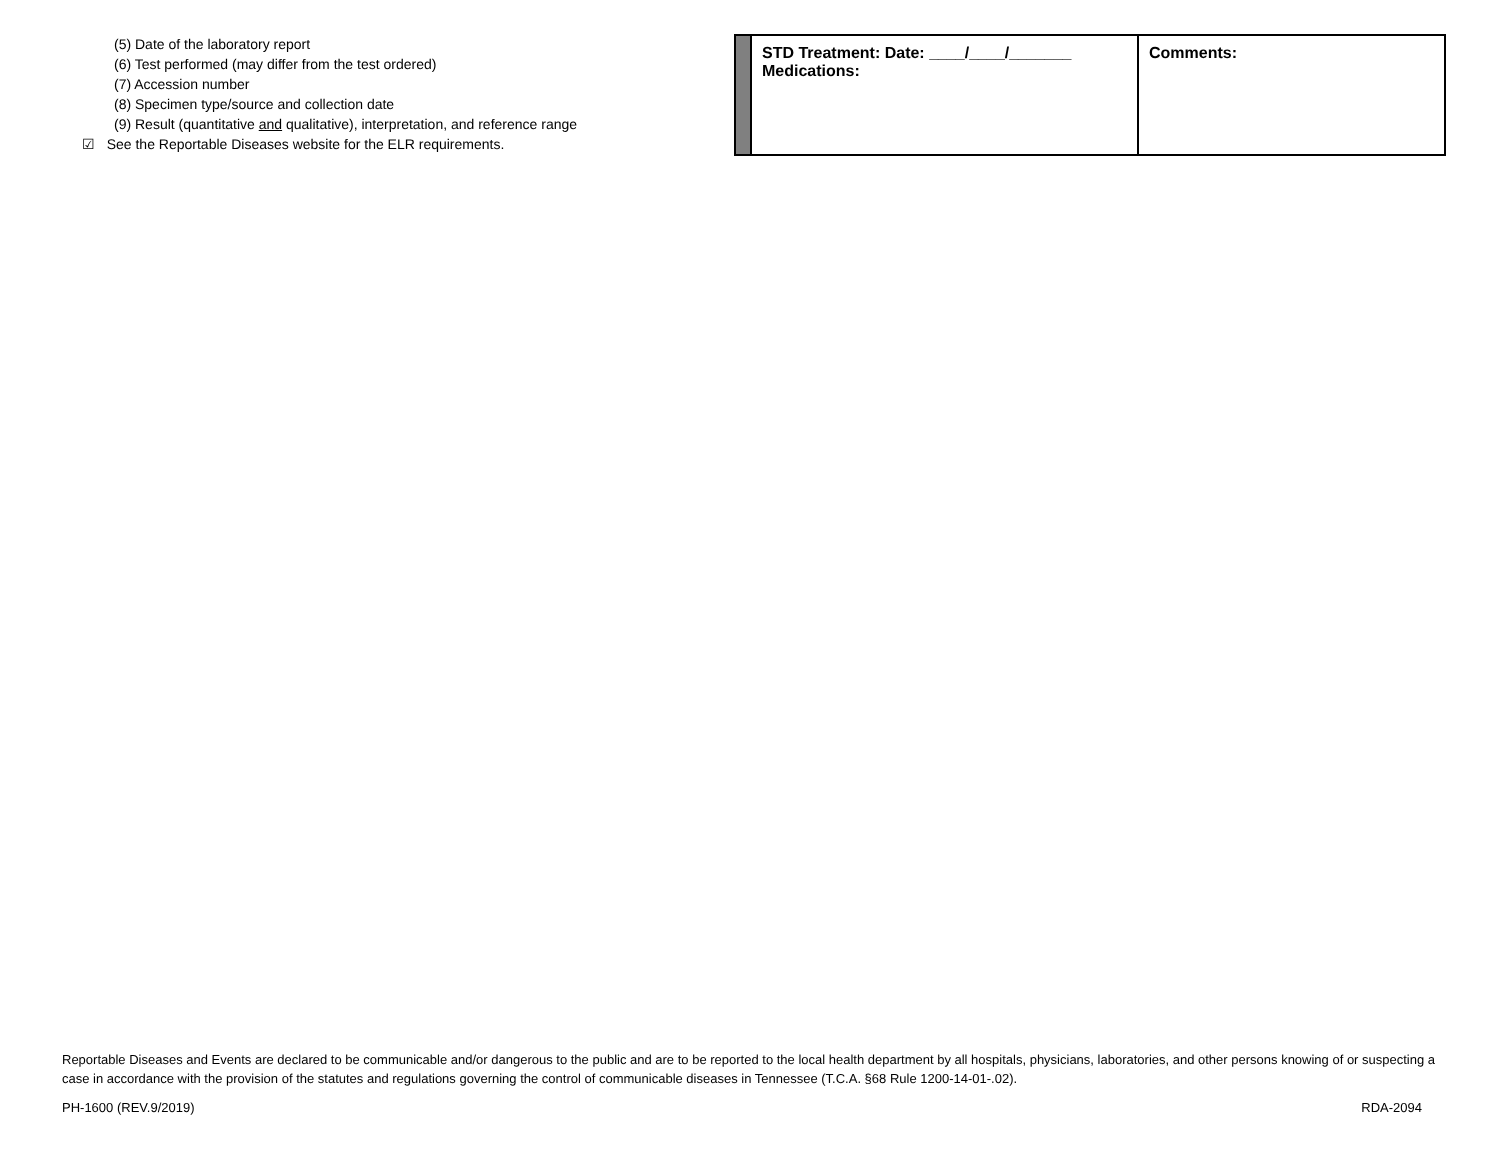(5) Date of the laboratory report
(6) Test performed (may differ from the test ordered)
(7) Accession number
(8) Specimen type/source and collection date
(9) Result (quantitative and qualitative), interpretation, and reference range
☑ See the Reportable Diseases website for the ELR requirements.
| | STD Treatment: Date: ____/____/_______ Medications: | Comments: |
Reportable Diseases and Events are declared to be communicable and/or dangerous to the public and are to be reported to the local health department by all hospitals, physicians, laboratories, and other persons knowing of or suspecting a case in accordance with the provision of the statutes and regulations governing the control of communicable diseases in Tennessee (T.C.A. §68 Rule 1200-14-01-.02).
PH-1600 (REV.9/2019) RDA-2094